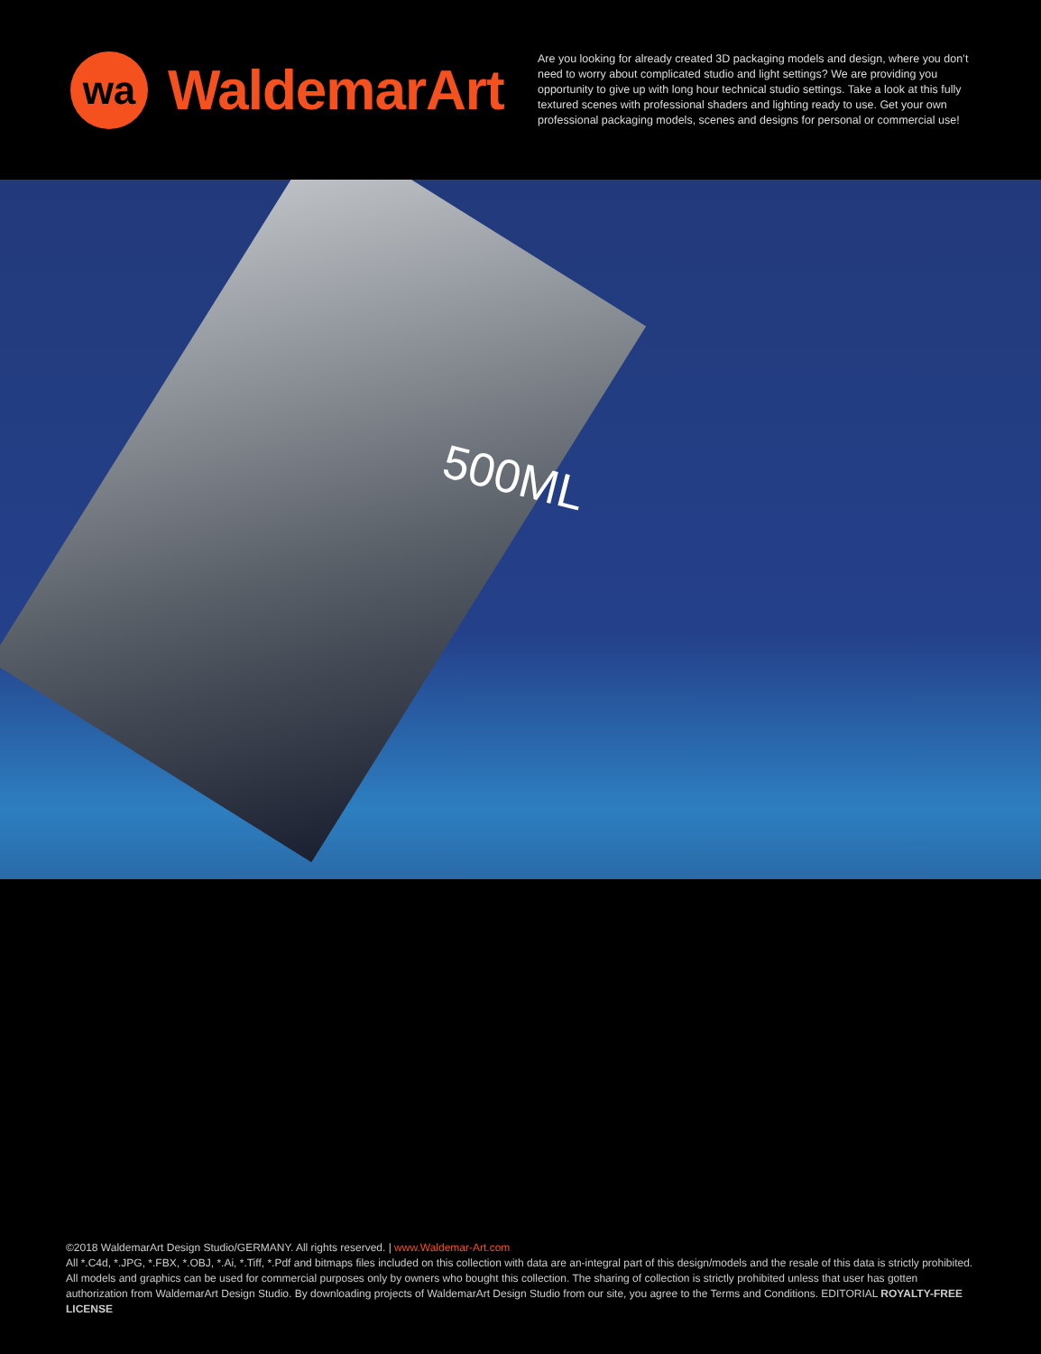wa
WaldemarArt
Are you looking for already created 3D packaging models and design, where you don’t need to worry about complicated studio and light settings? We are providing you opportunity to give up with long hour technical studio settings. Take a look at this fully textured scenes with professional shaders and lighting ready to use. Get your own professional packaging models, scenes and designs for personal or commercial use!
500ML
©2018 WaldemarArt Design Studio/GERMANY. All rights reserved. | www.Waldemar-Art.com
All *.C4d, *.JPG, *.FBX, *.OBJ, *.Ai, *.Tiff, *.Pdf and bitmaps files included on this collection with data are an-integral part of this design/models and the resale of this data is strictly prohibited. All models and graphics can be used for commercial purposes only by owners who bought this collection. The sharing of collection is strictly prohibited unless that user has gotten authorization from WaldemarArt Design Studio. By downloading projects of WaldemarArt Design Studio from our site, you agree to the Terms and Conditions. EDITORIAL ROYALTY-FREE LICENSE